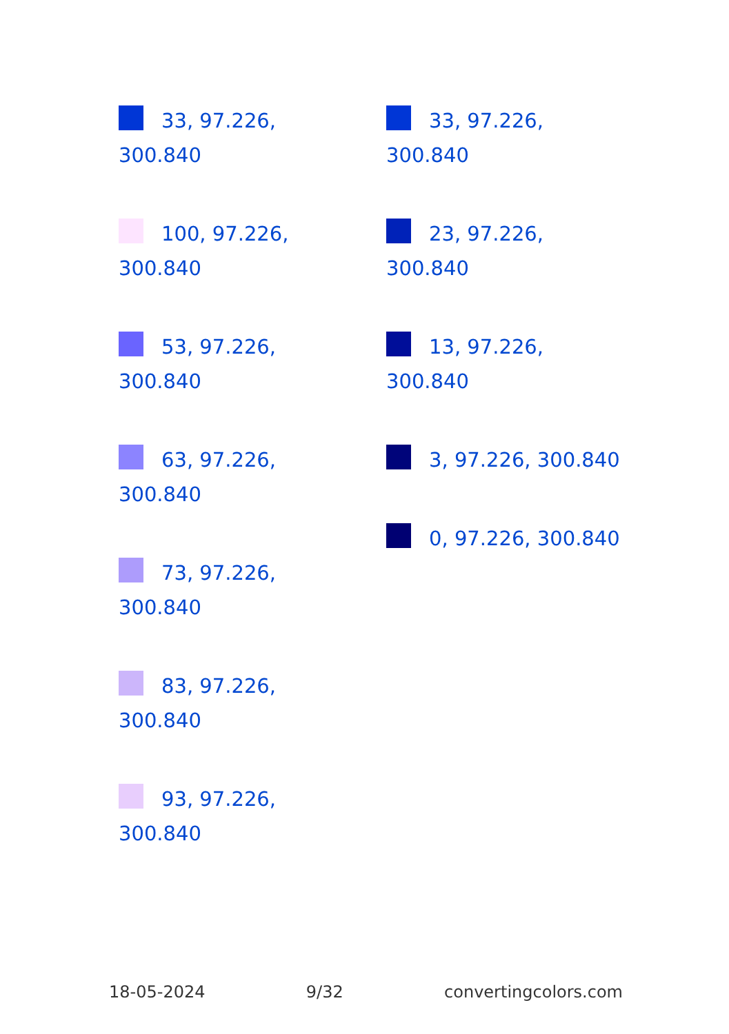33, 97.226, 300.840
100, 97.226, 300.840
53, 97.226, 300.840
63, 97.226, 300.840
73, 97.226, 300.840
83, 97.226, 300.840
93, 97.226, 300.840
33, 97.226, 300.840
23, 97.226, 300.840
13, 97.226, 300.840
3, 97.226, 300.840
0, 97.226, 300.840
18-05-2024 9/32 convertingcolors.com